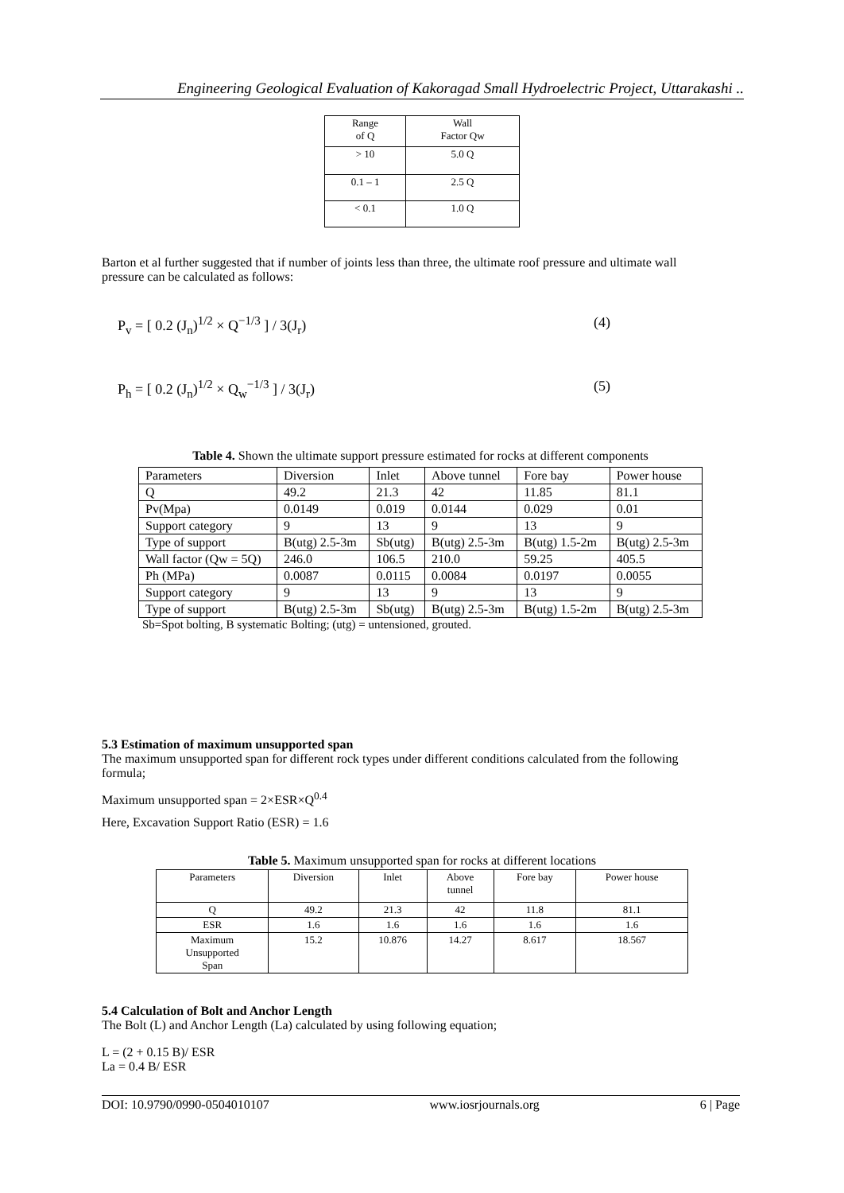Engineering Geological Evaluation of Kakoragad Small Hydroelectric Project, Uttarakashi ..
| Range of Q | Wall Factor Qw |
| --- | --- |
| > 10 | 5.0 Q |
| 0.1 – 1 | 2.5 Q |
| < 0.1 | 1.0 Q |
Barton et al further suggested that if number of joints less than three, the ultimate roof pressure and ultimate wall pressure can be calculated as follows:
P<sub>v</sub> = [ 0.2 (J<sub>n</sub>)<sup>1/2</sup> × Q<sup>−1/3</sup> ] / 3(J<sub>r</sub>) (4)
P<sub>h</sub> = [ 0.2 (J<sub>n</sub>)<sup>1/2</sup> × Q<sub>w</sub><sup>−1/3</sup> ] / 3(J<sub>r</sub>) (5)
Table 4. Shown the ultimate support pressure estimated for rocks at different components
| Parameters | Diversion | Inlet | Above tunnel | Fore bay | Power house |
| --- | --- | --- | --- | --- | --- |
| Q | 49.2 | 21.3 | 42 | 11.85 | 81.1 |
| Pv(Mpa) | 0.0149 | 0.019 | 0.0144 | 0.029 | 0.01 |
| Support category | 9 | 13 | 9 | 13 | 9 |
| Type of support | B(utg) 2.5-3m | Sb(utg) | B(utg) 2.5-3m | B(utg) 1.5-2m | B(utg) 2.5-3m |
| Wall factor (Qw = 5Q) | 246.0 | 106.5 | 210.0 | 59.25 | 405.5 |
| Ph (MPa) | 0.0087 | 0.0115 | 0.0084 | 0.0197 | 0.0055 |
| Support category | 9 | 13 | 9 | 13 | 9 |
| Type of support | B(utg) 2.5-3m | Sb(utg) | B(utg) 2.5-3m | B(utg) 1.5-2m | B(utg) 2.5-3m |
Sb=Spot bolting, B systematic Bolting; (utg) = untensioned, grouted.
5.3 Estimation of maximum unsupported span
The maximum unsupported span for different rock types under different conditions calculated from the following formula;
Maximum unsupported span = 2×ESR×Q<sup>0.4</sup>
Here, Excavation Support Ratio (ESR) = 1.6
Table 5. Maximum unsupported span for rocks at different locations
| Parameters | Diversion | Inlet | Above tunnel | Fore bay | Power house |
| --- | --- | --- | --- | --- | --- |
| Q | 49.2 | 21.3 | 42 | 11.8 | 81.1 |
| ESR | 1.6 | 1.6 | 1.6 | 1.6 | 1.6 |
| Maximum Unsupported Span | 15.2 | 10.876 | 14.27 | 8.617 | 18.567 |
5.4 Calculation of Bolt and Anchor Length
The Bolt (L) and Anchor Length (La) calculated by using following equation;
L = (2 + 0.15 B)/ ESR
La = 0.4 B/ ESR
DOI: 10.9790/0990-0504010107 www.iosrjournals.org 6 | Page